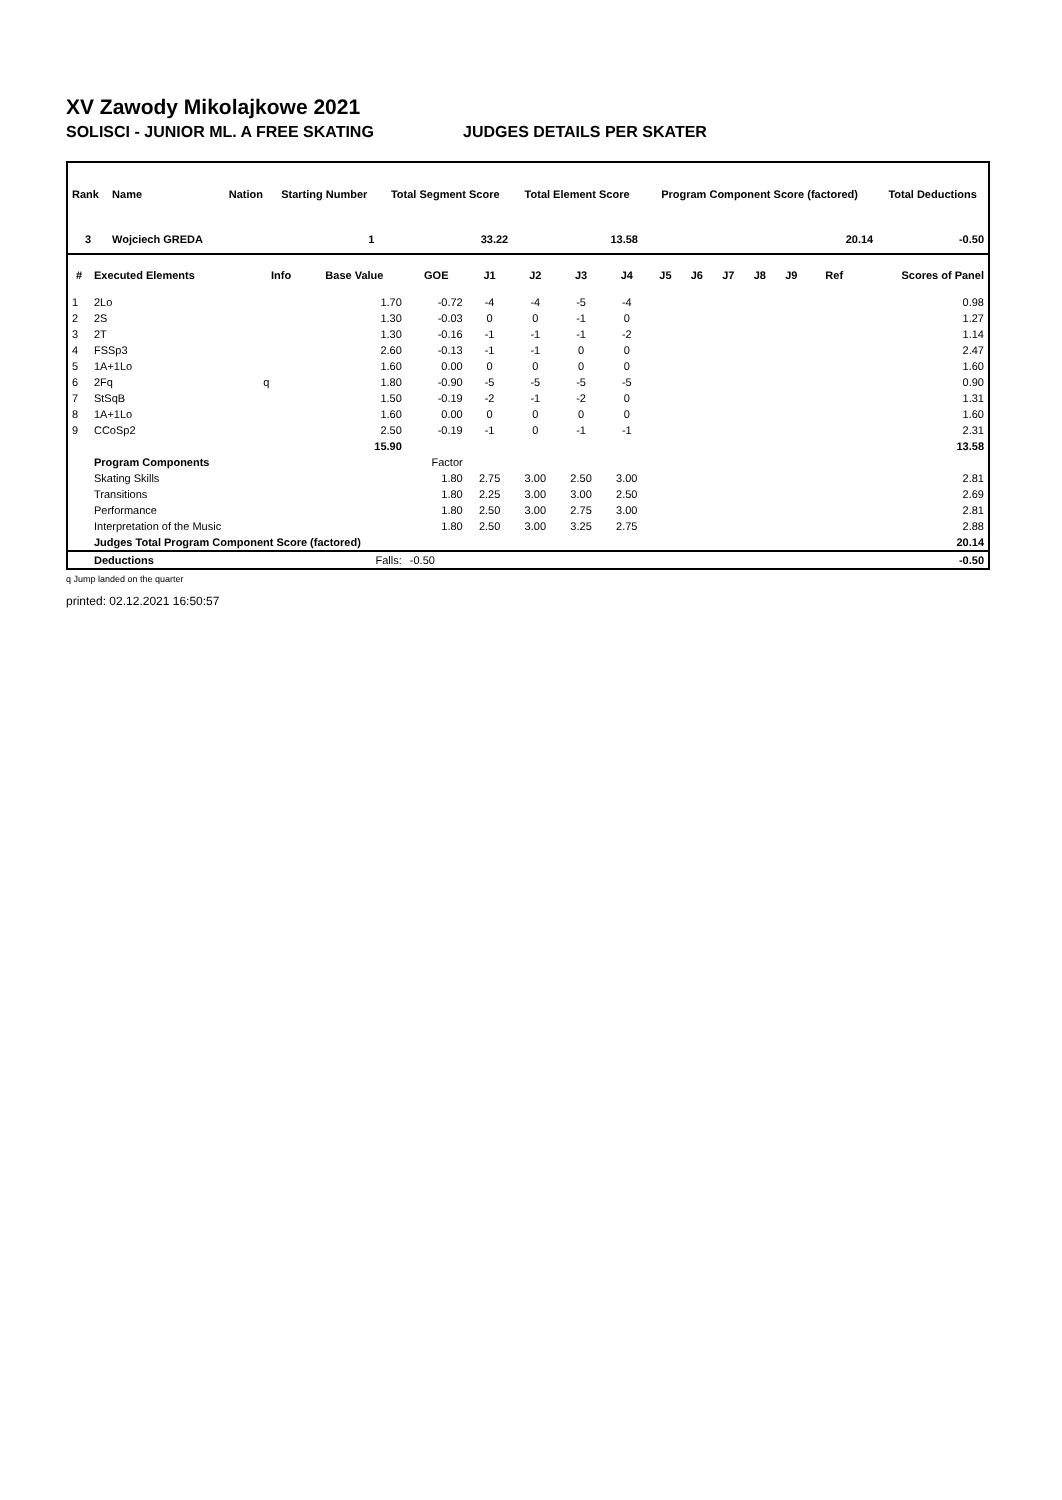XV Zawody Mikolajkowe 2021
SOLISCI - JUNIOR ML. A FREE SKATING JUDGES DETAILS PER SKATER
| Rank | Name | Nation | Starting Number | Total Segment Score | Total Element Score | Program Component Score (factored) | Total Deductions |
| --- | --- | --- | --- | --- | --- | --- | --- |
| 3 | Wojciech GREDA | | 1 | 33.22 | 13.58 | 20.14 | -0.50 |
| # | Executed Elements | Info | Base Value | GOE | J1 | J2 | J3 | J4 | J5 | J6 | J7 | J8 | J9 | Ref | Scores of Panel |
| --- | --- | --- | --- | --- | --- | --- | --- | --- | --- | --- | --- | --- | --- | --- | --- |
| 1 | 2Lo | | 1.70 | -0.72 | -4 | -4 | -5 | -4 | | | | | | | 0.98 |
| 2 | 2S | | 1.30 | -0.03 | 0 | 0 | -1 | 0 | | | | | | | 1.27 |
| 3 | 2T | | 1.30 | -0.16 | -1 | -1 | -1 | -2 | | | | | | | 1.14 |
| 4 | FSSp3 | | 2.60 | -0.13 | -1 | -1 | 0 | 0 | | | | | | | 2.47 |
| 5 | 1A+1Lo | | 1.60 | 0.00 | 0 | 0 | 0 | 0 | | | | | | | 1.60 |
| 6 | 2Fq | q | 1.80 | -0.90 | -5 | -5 | -5 | -5 | | | | | | | 0.90 |
| 7 | StSqB | | 1.50 | -0.19 | -2 | -1 | -2 | 0 | | | | | | | 1.31 |
| 8 | 1A+1Lo | | 1.60 | 0.00 | 0 | 0 | 0 | 0 | | | | | | | 1.60 |
| 9 | CCoSp2 | | 2.50 | -0.19 | -1 | 0 | -1 | -1 | | | | | | | 2.31 |
| | | | 15.90 | | | | | | | | | | | | 13.58 |
| | Program Components | | | Factor | | | | | | | | | | | |
| | Skating Skills | | | 1.80 | 2.75 | 3.00 | 2.50 | 3.00 | | | | | | | 2.81 |
| | Transitions | | | 1.80 | 2.25 | 3.00 | 3.00 | 2.50 | | | | | | | 2.69 |
| | Performance | | | 1.80 | 2.50 | 3.00 | 2.75 | 3.00 | | | | | | | 2.81 |
| | Interpretation of the Music | | | 1.80 | 2.50 | 3.00 | 3.25 | 2.75 | | | | | | | 2.88 |
| | Judges Total Program Component Score (factored) | | | | | | | | | | | | | | 20.14 |
| | Deductions | | Falls: | -0.50 | | | | | | | | | | | -0.50 |
q Jump landed on the quarter
printed: 02.12.2021 16:50:57